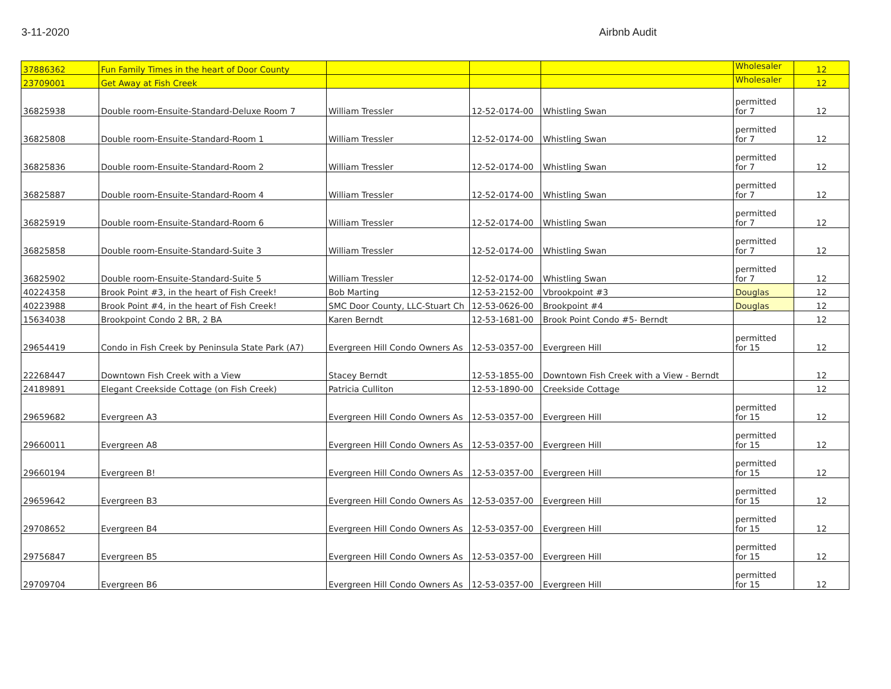3-11-2020 Airbnb Audit
| 37886362 | Fun Family Times in the heart of Door County | | | | Wholesaler | 12 |
| 23709001 | Get Away at Fish Creek | | | | Wholesaler | 12 |
| 36825938 | Double room-Ensuite-Standard-Deluxe Room 7 | William Tressler | 12-52-0174-00 | Whistling Swan | permitted for 7 | 12 |
| 36825808 | Double room-Ensuite-Standard-Room 1 | William Tressler | 12-52-0174-00 | Whistling Swan | permitted for 7 | 12 |
| 36825836 | Double room-Ensuite-Standard-Room 2 | William Tressler | 12-52-0174-00 | Whistling Swan | permitted for 7 | 12 |
| 36825887 | Double room-Ensuite-Standard-Room 4 | William Tressler | 12-52-0174-00 | Whistling Swan | permitted for 7 | 12 |
| 36825919 | Double room-Ensuite-Standard-Room 6 | William Tressler | 12-52-0174-00 | Whistling Swan | permitted for 7 | 12 |
| 36825858 | Double room-Ensuite-Standard-Suite 3 | William Tressler | 12-52-0174-00 | Whistling Swan | permitted for 7 | 12 |
| 36825902 | Double room-Ensuite-Standard-Suite 5 | William Tressler | 12-52-0174-00 | Whistling Swan | permitted for 7 | 12 |
| 40224358 | Brook Point #3, in the heart of Fish Creek! | Bob Marting | 12-53-2152-00 | Vbrookpoint #3 | Douglas | 12 |
| 40223988 | Brook Point #4, in the heart of Fish Creek! | SMC Door County, LLC-Stuart Ch | 12-53-0626-00 | Brookpoint #4 | Douglas | 12 |
| 15634038 | Brookpoint Condo 2 BR, 2 BA | Karen Berndt | 12-53-1681-00 | Brook Point Condo #5- Berndt | | 12 |
| 29654419 | Condo in Fish Creek by Peninsula State Park (A7) | Evergreen Hill Condo Owners As | 12-53-0357-00 | Evergreen Hill | permitted for 15 | 12 |
| 22268447 | Downtown Fish Creek with a View | Stacey Berndt | 12-53-1855-00 | Downtown Fish Creek with a View - Berndt | | 12 |
| 24189891 | Elegant Creekside Cottage (on Fish Creek) | Patricia Culliton | 12-53-1890-00 | Creekside Cottage | | 12 |
| 29659682 | Evergreen A3 | Evergreen Hill Condo Owners As | 12-53-0357-00 | Evergreen Hill | permitted for 15 | 12 |
| 29660011 | Evergreen A8 | Evergreen Hill Condo Owners As | 12-53-0357-00 | Evergreen Hill | permitted for 15 | 12 |
| 29660194 | Evergreen B! | Evergreen Hill Condo Owners As | 12-53-0357-00 | Evergreen Hill | permitted for 15 | 12 |
| 29659642 | Evergreen B3 | Evergreen Hill Condo Owners As | 12-53-0357-00 | Evergreen Hill | permitted for 15 | 12 |
| 29708652 | Evergreen B4 | Evergreen Hill Condo Owners As | 12-53-0357-00 | Evergreen Hill | permitted for 15 | 12 |
| 29756847 | Evergreen B5 | Evergreen Hill Condo Owners As | 12-53-0357-00 | Evergreen Hill | permitted for 15 | 12 |
| 29709704 | Evergreen B6 | Evergreen Hill Condo Owners As | 12-53-0357-00 | Evergreen Hill | permitted for 15 | 12 |